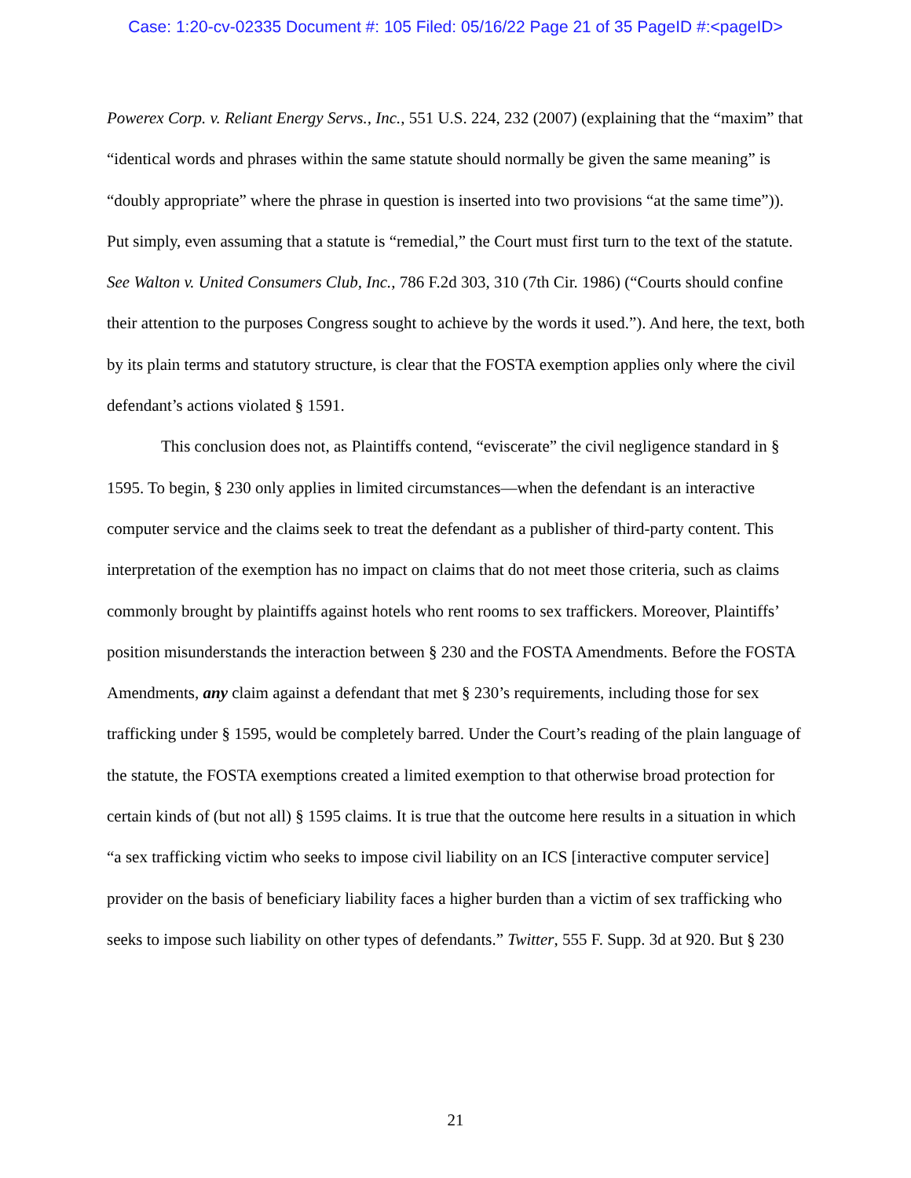Case: 1:20-cv-02335 Document #: 105 Filed: 05/16/22 Page 21 of 35 PageID #:<pageID>
Powerex Corp. v. Reliant Energy Servs., Inc., 551 U.S. 224, 232 (2007) (explaining that the “maxim” that “identical words and phrases within the same statute should normally be given the same meaning” is “doubly appropriate” where the phrase in question is inserted into two provisions “at the same time”)). Put simply, even assuming that a statute is “remedial,” the Court must first turn to the text of the statute. See Walton v. United Consumers Club, Inc., 786 F.2d 303, 310 (7th Cir. 1986) (“Courts should confine their attention to the purposes Congress sought to achieve by the words it used.”). And here, the text, both by its plain terms and statutory structure, is clear that the FOSTA exemption applies only where the civil defendant’s actions violated § 1591.
This conclusion does not, as Plaintiffs contend, “eviscerate” the civil negligence standard in § 1595. To begin, § 230 only applies in limited circumstances—when the defendant is an interactive computer service and the claims seek to treat the defendant as a publisher of third-party content. This interpretation of the exemption has no impact on claims that do not meet those criteria, such as claims commonly brought by plaintiffs against hotels who rent rooms to sex traffickers. Moreover, Plaintiffs’ position misunderstands the interaction between § 230 and the FOSTA Amendments. Before the FOSTA Amendments, any claim against a defendant that met § 230’s requirements, including those for sex trafficking under § 1595, would be completely barred. Under the Court’s reading of the plain language of the statute, the FOSTA exemptions created a limited exemption to that otherwise broad protection for certain kinds of (but not all) § 1595 claims. It is true that the outcome here results in a situation in which “a sex trafficking victim who seeks to impose civil liability on an ICS [interactive computer service] provider on the basis of beneficiary liability faces a higher burden than a victim of sex trafficking who seeks to impose such liability on other types of defendants.” Twitter, 555 F. Supp. 3d at 920. But § 230
21